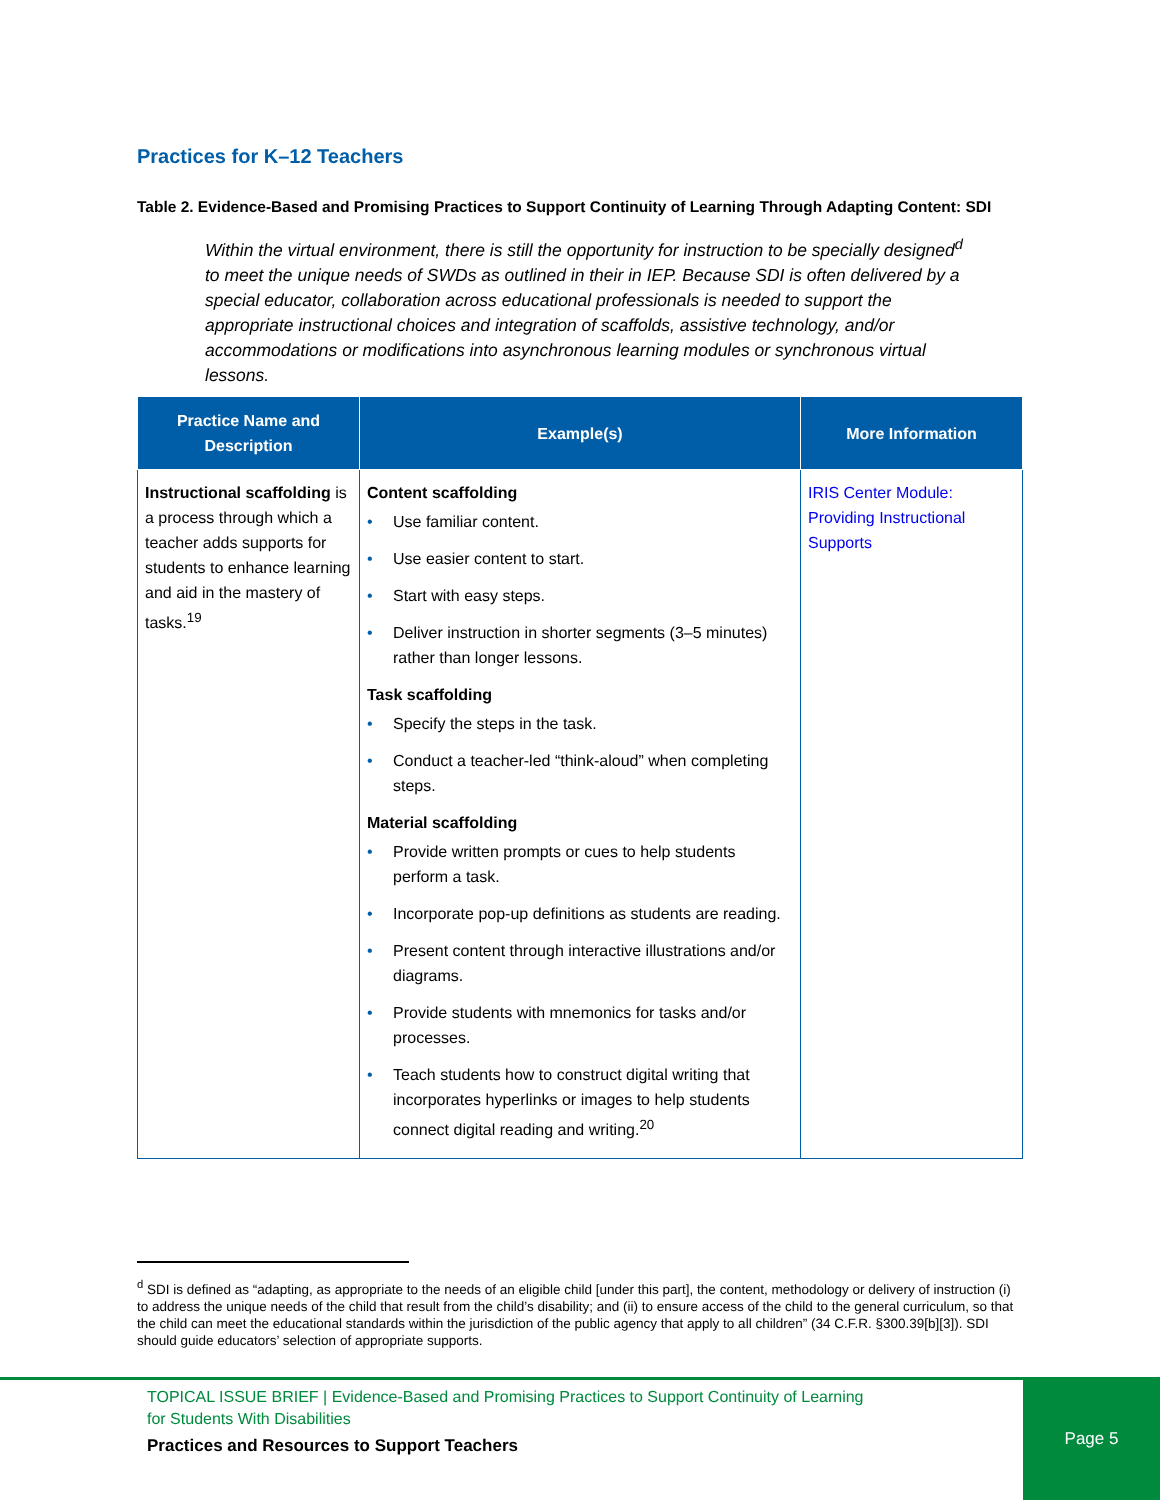Practices for K–12 Teachers
Table 2. Evidence-Based and Promising Practices to Support Continuity of Learning Through Adapting Content: SDI
Within the virtual environment, there is still the opportunity for instruction to be specially designed<sup>d</sup> to meet the unique needs of SWDs as outlined in their in IEP. Because SDI is often delivered by a special educator, collaboration across educational professionals is needed to support the appropriate instructional choices and integration of scaffolds, assistive technology, and/or accommodations or modifications into asynchronous learning modules or synchronous virtual lessons.
| Practice Name and Description | Example(s) | More Information |
| --- | --- | --- |
| Instructional scaffolding is a process through which a teacher adds supports for students to enhance learning and aid in the mastery of tasks.<sup>19</sup> | Content scaffolding • Use familiar content. • Use easier content to start. • Start with easy steps. • Deliver instruction in shorter segments (3–5 minutes) rather than longer lessons. Task scaffolding • Specify the steps in the task. • Conduct a teacher-led “think-aloud” when completing steps. Material scaffolding • Provide written prompts or cues to help students perform a task. • Incorporate pop-up definitions as students are reading. • Present content through interactive illustrations and/or diagrams. • Provide students with mnemonics for tasks and/or processes. • Teach students how to construct digital writing that incorporates hyperlinks or images to help students connect digital reading and writing.<sup>20</sup> | IRIS Center Module: Providing Instructional Supports |
<sup>d</sup> SDI is defined as “adapting, as appropriate to the needs of an eligible child [under this part], the content, methodology or delivery of instruction (i) to address the unique needs of the child that result from the child’s disability; and (ii) to ensure access of the child to the general curriculum, so that the child can meet the educational standards within the jurisdiction of the public agency that apply to all children” (34 C.F.R. §300.39[b][3]). SDI should guide educators’ selection of appropriate supports.
TOPICAL ISSUE BRIEF | Evidence-Based and Promising Practices to Support Continuity of Learning
for Students With Disabilities
Practices and Resources to Support Teachers
Page 5